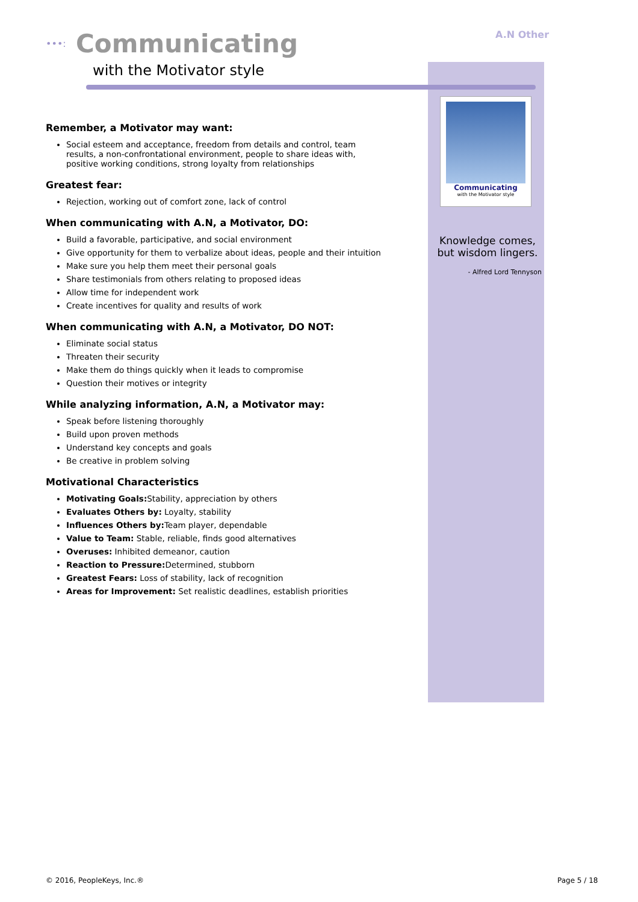•••: Communicating
with the Motivator style
A.N Other
Communicating
with the Motivator style
Knowledge comes, but wisdom lingers.
- Alfred Lord Tennyson
Remember, a Motivator may want:
Social esteem and acceptance, freedom from details and control, team results, a non-confrontational environment, people to share ideas with, positive working conditions, strong loyalty from relationships
Greatest fear:
Rejection, working out of comfort zone, lack of control
When communicating with A.N, a Motivator, DO:
Build a favorable, participative, and social environment
Give opportunity for them to verbalize about ideas, people and their intuition
Make sure you help them meet their personal goals
Share testimonials from others relating to proposed ideas
Allow time for independent work
Create incentives for quality and results of work
When communicating with A.N, a Motivator, DO NOT:
Eliminate social status
Threaten their security
Make them do things quickly when it leads to compromise
Question their motives or integrity
While analyzing information, A.N, a Motivator may:
Speak before listening thoroughly
Build upon proven methods
Understand key concepts and goals
Be creative in problem solving
Motivational Characteristics
Motivating Goals: Stability, appreciation by others
Evaluates Others by: Loyalty, stability
Influences Others by: Team player, dependable
Value to Team: Stable, reliable, finds good alternatives
Overuses: Inhibited demeanor, caution
Reaction to Pressure: Determined, stubborn
Greatest Fears: Loss of stability, lack of recognition
Areas for Improvement: Set realistic deadlines, establish priorities
© 2016, PeopleKeys, Inc.® Page 5 / 18